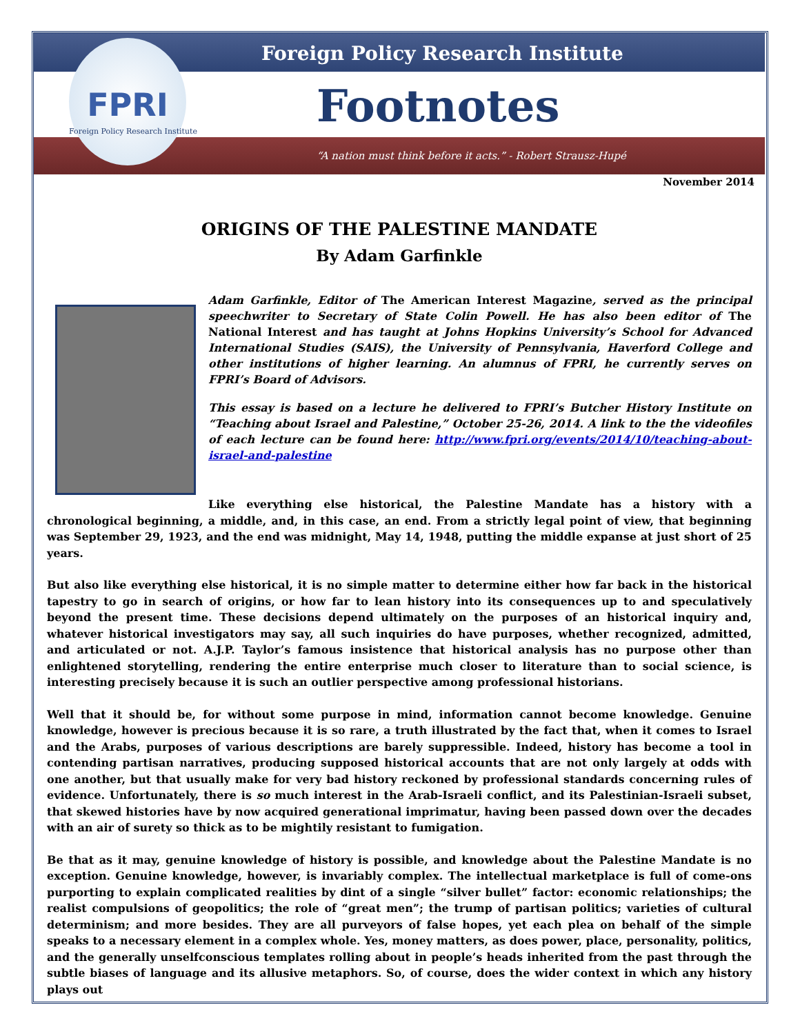Foreign Policy Research Institute
Footnotes
“A nation must think before it acts.” - Robert Strausz-Hupé
FPRI
Foreign Policy Research Institute
November 2014
ORIGINS OF THE PALESTINE MANDATE
By Adam Garfinkle
Adam Garfinkle, Editor of The American Interest Magazine, served as the principal speechwriter to Secretary of State Colin Powell. He has also been editor of The National Interest and has taught at Johns Hopkins University’s School for Advanced International Studies (SAIS), the University of Pennsylvania, Haverford College and other institutions of higher learning. An alumnus of FPRI, he currently serves on FPRI’s Board of Advisors.
This essay is based on a lecture he delivered to FPRI’s Butcher History Institute on “Teaching about Israel and Palestine,” October 25-26, 2014. A link to the the videofiles of each lecture can be found here: http://www.fpri.org/events/2014/10/teaching-about-israel-and-palestine
Like everything else historical, the Palestine Mandate has a history with a chronological beginning, a middle, and, in this case, an end. From a strictly legal point of view, that beginning was September 29, 1923, and the end was midnight, May 14, 1948, putting the middle expanse at just short of 25 years.
But also like everything else historical, it is no simple matter to determine either how far back in the historical tapestry to go in search of origins, or how far to lean history into its consequences up to and speculatively beyond the present time. These decisions depend ultimately on the purposes of an historical inquiry and, whatever historical investigators may say, all such inquiries do have purposes, whether recognized, admitted, and articulated or not. A.J.P. Taylor’s famous insistence that historical analysis has no purpose other than enlightened storytelling, rendering the entire enterprise much closer to literature than to social science, is interesting precisely because it is such an outlier perspective among professional historians.
Well that it should be, for without some purpose in mind, information cannot become knowledge. Genuine knowledge, however is precious because it is so rare, a truth illustrated by the fact that, when it comes to Israel and the Arabs, purposes of various descriptions are barely suppressible. Indeed, history has become a tool in contending partisan narratives, producing supposed historical accounts that are not only largely at odds with one another, but that usually make for very bad history reckoned by professional standards concerning rules of evidence. Unfortunately, there is so much interest in the Arab-Israeli conflict, and its Palestinian-Israeli subset, that skewed histories have by now acquired generational imprimatur, having been passed down over the decades with an air of surety so thick as to be mightily resistant to fumigation.
Be that as it may, genuine knowledge of history is possible, and knowledge about the Palestine Mandate is no exception. Genuine knowledge, however, is invariably complex. The intellectual marketplace is full of come-ons purporting to explain complicated realities by dint of a single “silver bullet” factor: economic relationships; the realist compulsions of geopolitics; the role of “great men”; the trump of partisan politics; varieties of cultural determinism; and more besides. They are all purveyors of false hopes, yet each plea on behalf of the simple speaks to a necessary element in a complex whole. Yes, money matters, as does power, place, personality, politics, and the generally unselfconscious templates rolling about in people’s heads inherited from the past through the subtle biases of language and its allusive metaphors. So, of course, does the wider context in which any history plays out